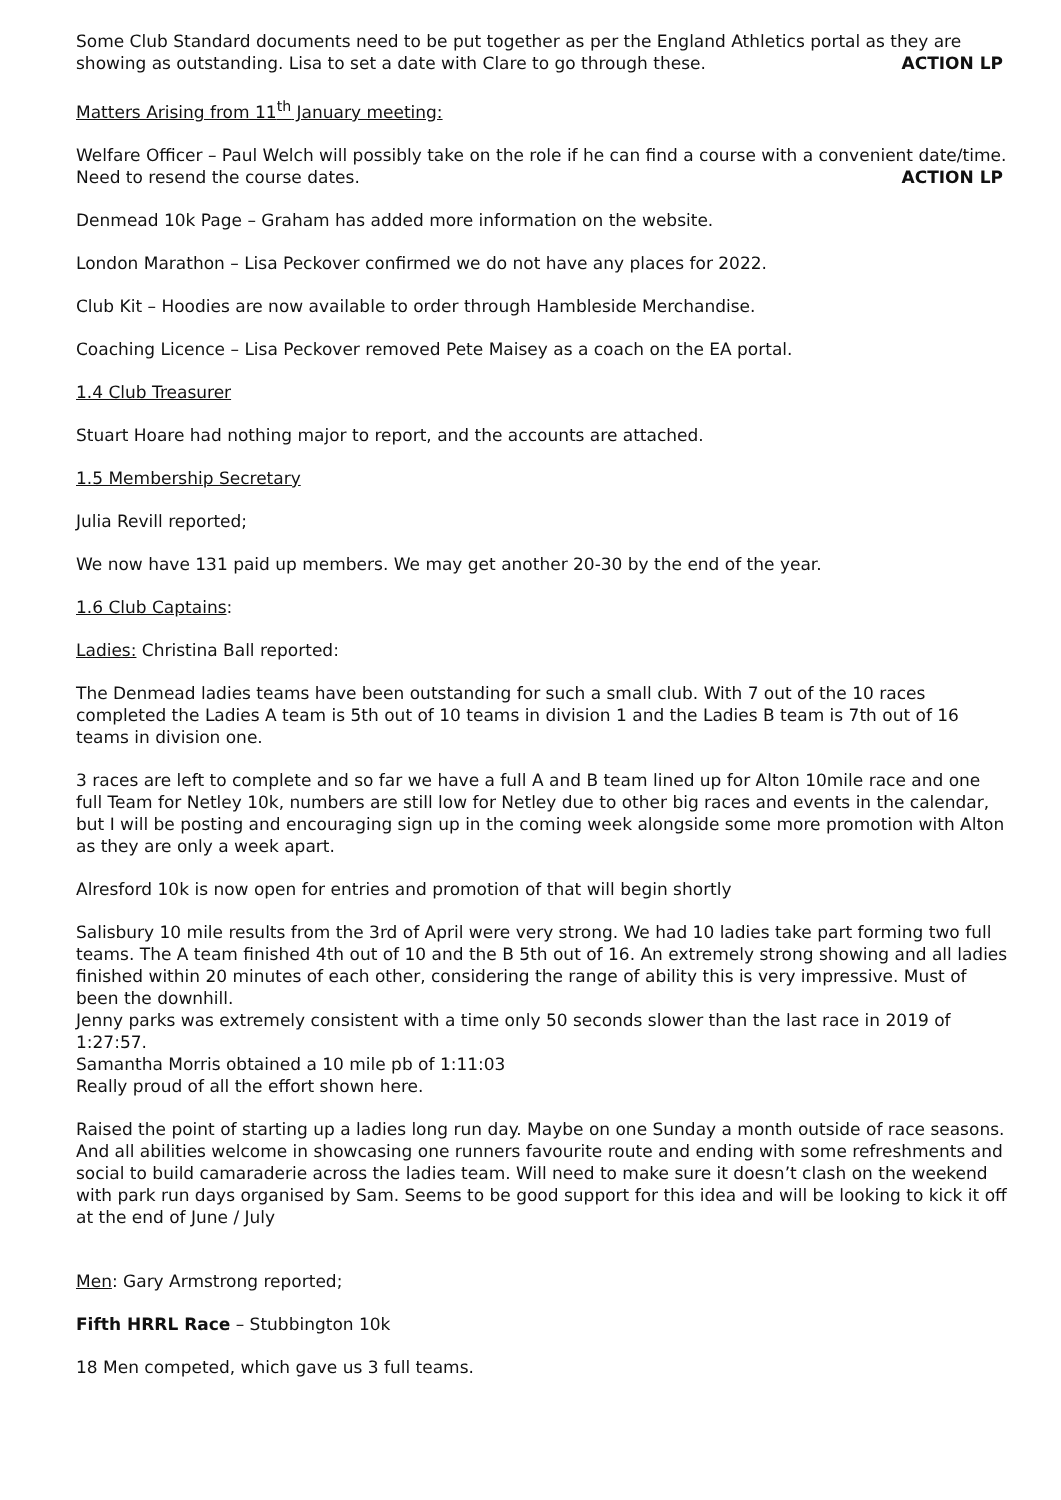Some Club Standard documents need to be put together as per the England Athletics portal as they are showing as outstanding. Lisa to set a date with Clare to go through these. ACTION LP
Matters Arising from 11<sup>th</sup> January meeting:
Welfare Officer – Paul Welch will possibly take on the role if he can find a course with a convenient date/time. Need to resend the course dates. ACTION LP
Denmead 10k Page – Graham has added more information on the website.
London Marathon – Lisa Peckover confirmed we do not have any places for 2022.
Club Kit – Hoodies are now available to order through Hambleside Merchandise.
Coaching Licence – Lisa Peckover removed Pete Maisey as a coach on the EA portal.
1.4 Club Treasurer
Stuart Hoare had nothing major to report, and the accounts are attached.
1.5 Membership Secretary
Julia Revill reported;
We now have 131 paid up members. We may get another 20-30 by the end of the year.
1.6 Club Captains:
Ladies: Christina Ball reported:
The Denmead ladies teams have been outstanding for such a small club. With 7 out of the 10 races completed the Ladies A team is 5th out of 10 teams in division 1 and the Ladies B team is 7th out of 16 teams in division one.
3 races are left to complete and so far we have a full A and B team lined up for Alton 10mile race and one full Team for Netley 10k, numbers are still low for Netley due to other big races and events in the calendar, but I will be posting and encouraging sign up in the coming week alongside some more promotion with Alton as they are only a week apart.
Alresford 10k is now open for entries and promotion of that will begin shortly
Salisbury 10 mile results from the 3rd of April were very strong. We had 10 ladies take part forming two full teams. The A team finished 4th out of 10 and the B 5th out of 16. An extremely strong showing and all ladies finished within 20 minutes of each other, considering the range of ability this is very impressive. Must of been the downhill.
Jenny parks was extremely consistent with a time only 50 seconds slower than the last race in 2019 of 1:27:57.
Samantha Morris obtained a 10 mile pb of 1:11:03
Really proud of all the effort shown here.
Raised the point of starting up a ladies long run day. Maybe on one Sunday a month outside of race seasons. And all abilities welcome in showcasing one runners favourite route and ending with some refreshments and social to build camaraderie across the ladies team. Will need to make sure it doesn’t clash on the weekend with park run days organised by Sam. Seems to be good support for this idea and will be looking to kick it off at the end of June / July
Men: Gary Armstrong reported;
Fifth HRRL Race – Stubbington 10k
18 Men competed, which gave us 3 full teams.